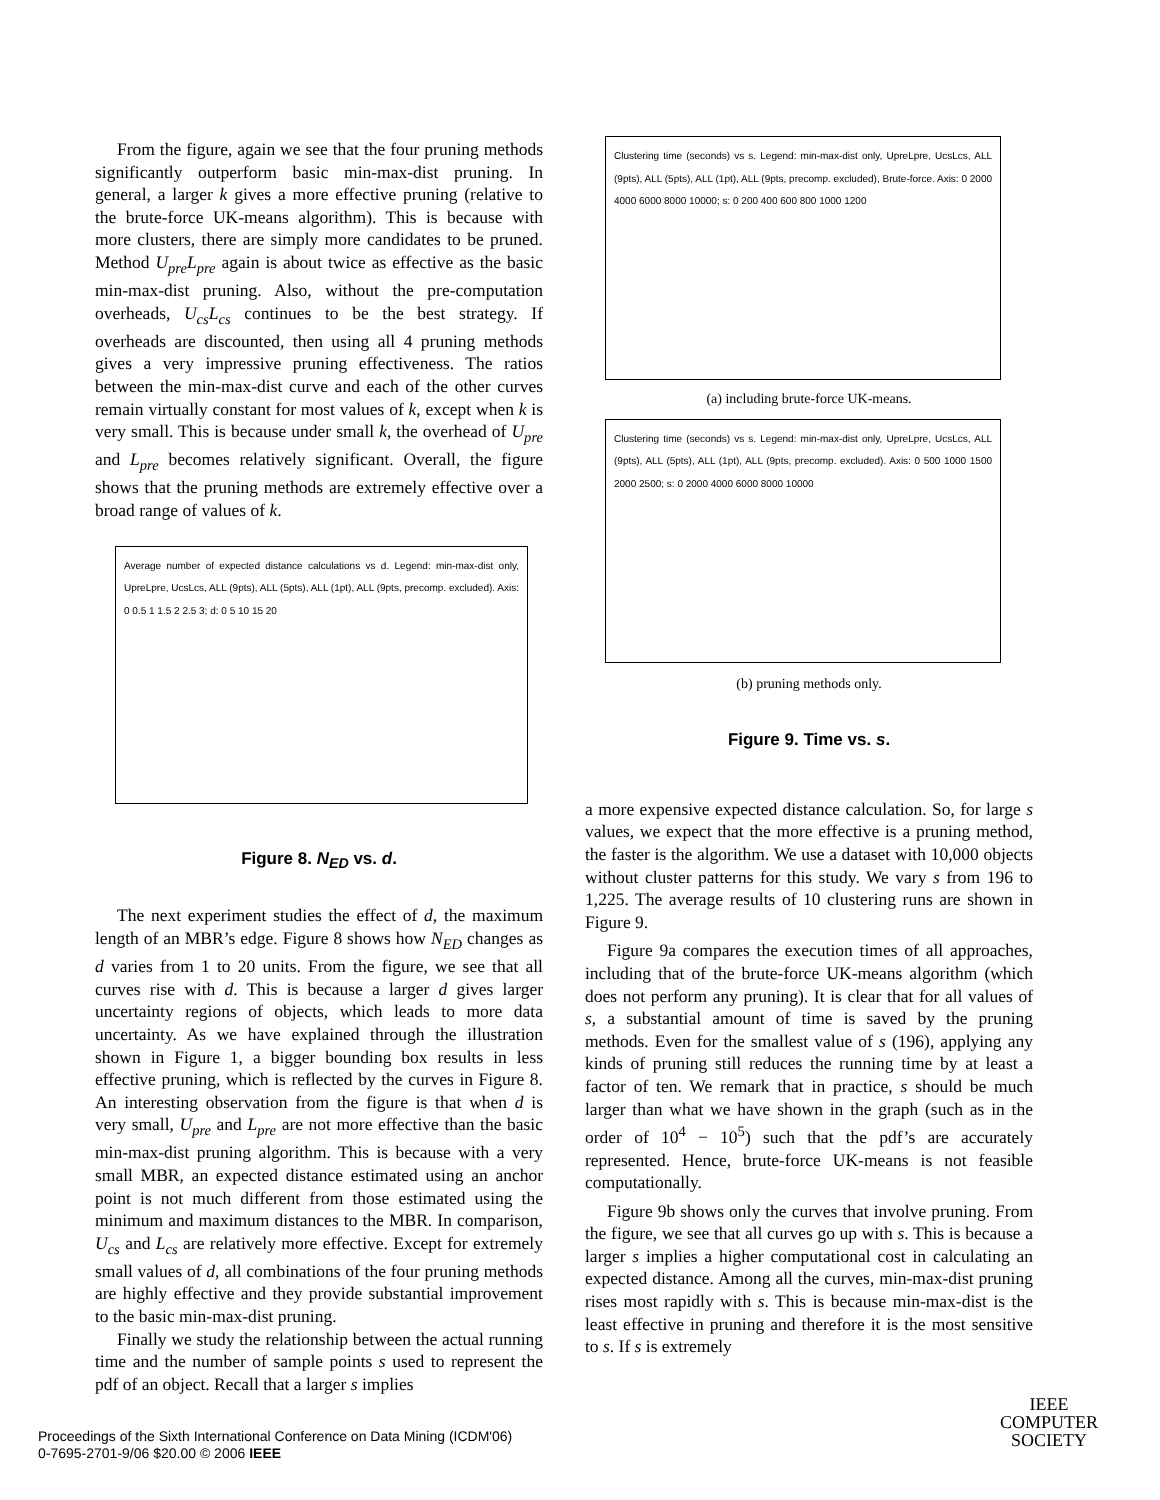From the figure, again we see that the four pruning methods significantly outperform basic min-max-dist pruning. In general, a larger k gives a more effective pruning (relative to the brute-force UK-means algorithm). This is because with more clusters, there are simply more candidates to be pruned. Method U<sub>pre</sub>L<sub>pre</sub> again is about twice as effective as the basic min-max-dist pruning. Also, without the pre-computation overheads, U<sub>cs</sub>L<sub>cs</sub> continues to be the best strategy. If overheads are discounted, then using all 4 pruning methods gives a very impressive pruning effectiveness. The ratios between the min-max-dist curve and each of the other curves remain virtually constant for most values of k, except when k is very small. This is because under small k, the overhead of U<sub>pre</sub> and L<sub>pre</sub> becomes relatively significant. Overall, the figure shows that the pruning methods are extremely effective over a broad range of values of k.
Average number of expected distance calculations vs d. Legend: min-max-dist only, UpreLpre, UcsLcs, ALL (9pts), ALL (5pts), ALL (1pt), ALL (9pts, precomp. excluded). Axis: 0 0.5 1 1.5 2 2.5 3; d: 0 5 10 15 20
Figure 8. N<sub>ED</sub> vs. d.
The next experiment studies the effect of d, the maximum length of an MBR’s edge. Figure 8 shows how N<sub>ED</sub> changes as d varies from 1 to 20 units. From the figure, we see that all curves rise with d. This is because a larger d gives larger uncertainty regions of objects, which leads to more data uncertainty. As we have explained through the illustration shown in Figure 1, a bigger bounding box results in less effective pruning, which is reflected by the curves in Figure 8. An interesting observation from the figure is that when d is very small, U<sub>pre</sub> and L<sub>pre</sub> are not more effective than the basic min-max-dist pruning algorithm. This is because with a very small MBR, an expected distance estimated using an anchor point is not much different from those estimated using the minimum and maximum distances to the MBR. In comparison, U<sub>cs</sub> and L<sub>cs</sub> are relatively more effective. Except for extremely small values of d, all combinations of the four pruning methods are highly effective and they provide substantial improvement to the basic min-max-dist pruning.
Finally we study the relationship between the actual running time and the number of sample points s used to represent the pdf of an object. Recall that a larger s implies
Clustering time (seconds) vs s. Legend: min-max-dist only, UpreLpre, UcsLcs, ALL (9pts), ALL (5pts), ALL (1pt), ALL (9pts, precomp. excluded), Brute-force. Axis: 0 2000 4000 6000 8000 10000; s: 0 200 400 600 800 1000 1200
(a) including brute-force UK-means.
Clustering time (seconds) vs s. Legend: min-max-dist only, UpreLpre, UcsLcs, ALL (9pts), ALL (5pts), ALL (1pt), ALL (9pts, precomp. excluded). Axis: 0 500 1000 1500 2000 2500; s: 0 2000 4000 6000 8000 10000
(b) pruning methods only.
Figure 9. Time vs. s.
a more expensive expected distance calculation. So, for large s values, we expect that the more effective is a pruning method, the faster is the algorithm. We use a dataset with 10,000 objects without cluster patterns for this study. We vary s from 196 to 1,225. The average results of 10 clustering runs are shown in Figure 9.
Figure 9a compares the execution times of all approaches, including that of the brute-force UK-means algorithm (which does not perform any pruning). It is clear that for all values of s, a substantial amount of time is saved by the pruning methods. Even for the smallest value of s (196), applying any kinds of pruning still reduces the running time by at least a factor of ten. We remark that in practice, s should be much larger than what we have shown in the graph (such as in the order of 10<sup>4</sup> − 10<sup>5</sup>) such that the pdf’s are accurately represented. Hence, brute-force UK-means is not feasible computationally.
Figure 9b shows only the curves that involve pruning. From the figure, we see that all curves go up with s. This is because a larger s implies a higher computational cost in calculating an expected distance. Among all the curves, min-max-dist pruning rises most rapidly with s. This is because min-max-dist is the least effective in pruning and therefore it is the most sensitive to s. If s is extremely
Proceedings of the Sixth International Conference on Data Mining (ICDM'06)
0-7695-2701-9/06 $20.00 © 2006 IEEE
IEEE
COMPUTER
SOCIETY